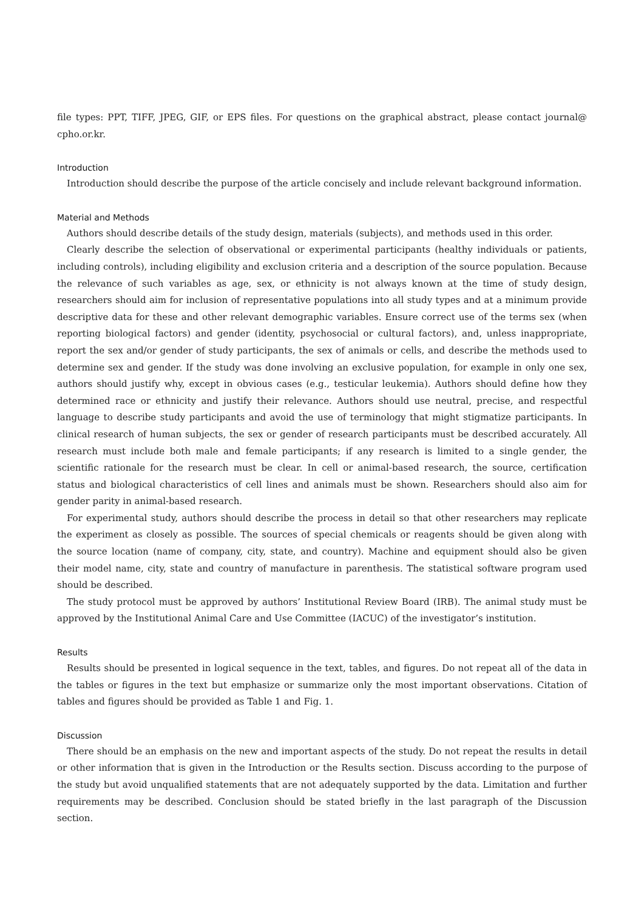file types: PPT, TIFF, JPEG, GIF, or EPS files. For questions on the graphical abstract, please contact journal@ cpho.or.kr.
Introduction
Introduction should describe the purpose of the article concisely and include relevant background information.
Material and Methods
Authors should describe details of the study design, materials (subjects), and methods used in this order.
Clearly describe the selection of observational or experimental participants (healthy individuals or patients, including controls), including eligibility and exclusion criteria and a description of the source population. Because the relevance of such variables as age, sex, or ethnicity is not always known at the time of study design, researchers should aim for inclusion of representative populations into all study types and at a minimum provide descriptive data for these and other relevant demographic variables. Ensure correct use of the terms sex (when reporting biological factors) and gender (identity, psychosocial or cultural factors), and, unless inappropriate, report the sex and/or gender of study participants, the sex of animals or cells, and describe the methods used to determine sex and gender. If the study was done involving an exclusive population, for example in only one sex, authors should justify why, except in obvious cases (e.g., testicular leukemia). Authors should define how they determined race or ethnicity and justify their relevance. Authors should use neutral, precise, and respectful language to describe study participants and avoid the use of terminology that might stigmatize participants. In clinical research of human subjects, the sex or gender of research participants must be described accurately. All research must include both male and female participants; if any research is limited to a single gender, the scientific rationale for the research must be clear. In cell or animal-based research, the source, certification status and biological characteristics of cell lines and animals must be shown. Researchers should also aim for gender parity in animal-based research.
For experimental study, authors should describe the process in detail so that other researchers may replicate the experiment as closely as possible. The sources of special chemicals or reagents should be given along with the source location (name of company, city, state, and country). Machine and equipment should also be given their model name, city, state and country of manufacture in parenthesis. The statistical software program used should be described.
The study protocol must be approved by authors’ Institutional Review Board (IRB). The animal study must be approved by the Institutional Animal Care and Use Committee (IACUC) of the investigator’s institution.
Results
Results should be presented in logical sequence in the text, tables, and figures. Do not repeat all of the data in the tables or figures in the text but emphasize or summarize only the most important observations. Citation of tables and figures should be provided as Table 1 and Fig. 1.
Discussion
There should be an emphasis on the new and important aspects of the study. Do not repeat the results in detail or other information that is given in the Introduction or the Results section. Discuss according to the purpose of the study but avoid unqualified statements that are not adequately supported by the data. Limitation and further requirements may be described. Conclusion should be stated briefly in the last paragraph of the Discussion section.